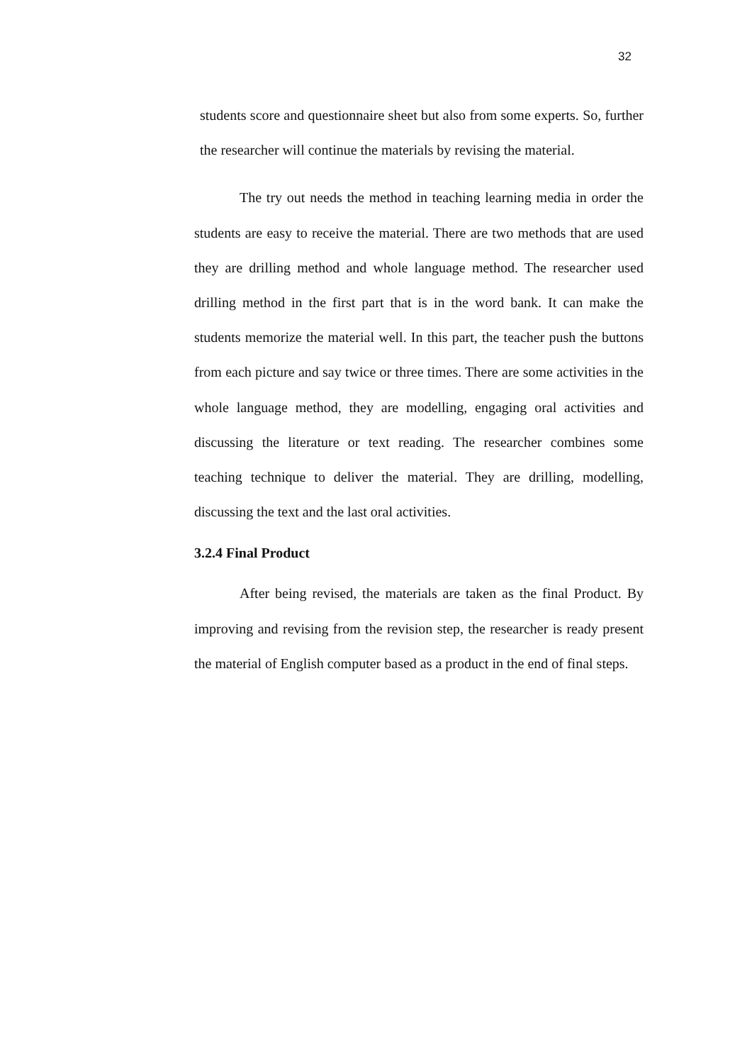32
students score and questionnaire sheet but also from some experts. So, further the researcher will continue the materials by revising the material.
The try out needs the method in teaching learning media in order the students are easy to receive the material. There are two methods that are used they are drilling method and whole language method. The researcher used drilling method in the first part that is in the word bank. It can make the students memorize the material well. In this part, the teacher push the buttons from each picture and say twice or three times. There are some activities in the whole language method, they are modelling, engaging oral activities and discussing the literature or text reading. The researcher combines some teaching technique to deliver the material. They are drilling, modelling, discussing the text and the last oral activities.
3.2.4 Final Product
After being revised, the materials are taken as the final Product. By improving and revising from the revision step, the researcher is ready present the material of English computer based as a product in the end of final steps.